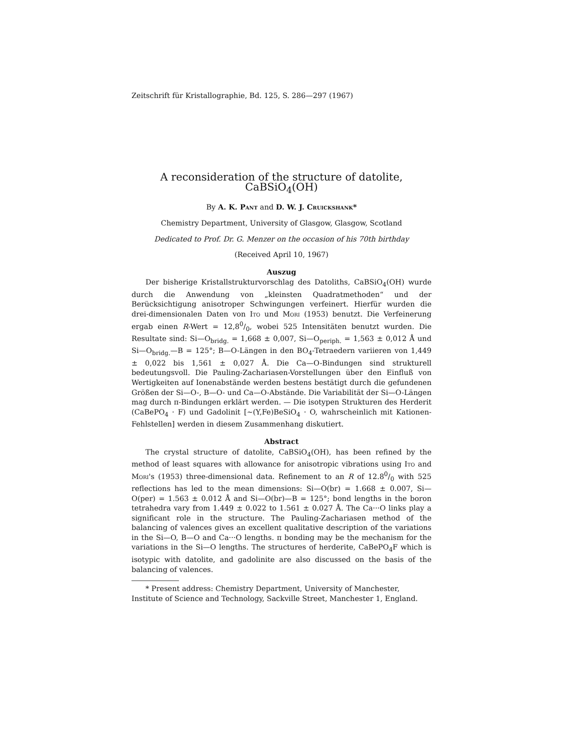Zeitschrift für Kristallographie, Bd. 125, S. 286—297 (1967)
A reconsideration of the structure of datolite, CaBSiO<sub>4</sub>(OH)
By A. K. Pant and D. W. J. Cruickshank*
Chemistry Department, University of Glasgow, Glasgow, Scotland
Dedicated to Prof. Dr. G. Menzer on the occasion of his 70th birthday
(Received April 10, 1967)
Auszug
Der bisherige Kristallstrukturvorschlag des Datoliths, CaBSiO<sub>4</sub>(OH) wurde durch die Anwendung von „kleinsten Quadratmethoden“ und der Berücksichtigung anisotroper Schwingungen verfeinert. Hierfür wurden die drei-dimensionalen Daten von Ito und Mori (1953) benutzt. Die Verfeinerung ergab einen R-Wert = 12,80/0, wobei 525 Intensitäten benutzt wurden. Die Resultate sind: Si—O<sub>bridg.</sub> = 1,668 ± 0,007, Si—O<sub>periph.</sub> = 1,563 ± 0,012 Å und Si—O<sub>bridg.</sub>—B = 125°; B—O-Längen in den BO<sub>4</sub>-Tetraedern variieren von 1,449 ± 0,022 bis 1,561 ± 0,027 Å. Die Ca—O-Bindungen sind strukturell bedeutungsvoll. Die Pauling-Zachariasen-Vorstellungen über den Einfluß von Wertigkeiten auf Ionenabstände werden bestens bestätigt durch die gefundenen Größen der Si—O-, B—O- und Ca—O-Abstände. Die Variabilität der Si—O-Längen mag durch π-Bindungen erklärt werden. — Die isotypen Strukturen des Herderit (CaBePO<sub>4</sub> · F) und Gadolinit [~(Y,Fe)BeSiO<sub>4</sub> · O, wahrscheinlich mit Kationen-Fehlstellen] werden in diesem Zusammenhang diskutiert.
Abstract
The crystal structure of datolite, CaBSiO<sub>4</sub>(OH), has been refined by the method of least squares with allowance for anisotropic vibrations using Ito and Mori's (1953) three-dimensional data. Refinement to an R of 12.80/0 with 525 reflections has led to the mean dimensions: Si—O(br) = 1.668 ± 0.007, Si—O(per) = 1.563 ± 0.012 Å and Si—O(br)—B = 125°; bond lengths in the boron tetrahedra vary from 1.449 ± 0.022 to 1.561 ± 0.027 Å. The Ca···O links play a significant role in the structure. The Pauling-Zachariasen method of the balancing of valences gives an excellent qualitative description of the variations in the Si—O, B—O and Ca···O lengths. π bonding may be the mechanism for the variations in the Si—O lengths. The structures of herderite, CaBePO<sub>4</sub>F which is isotypic with datolite, and gadolinite are also discussed on the basis of the balancing of valences.
* Present address: Chemistry Department, University of Manchester, Institute of Science and Technology, Sackville Street, Manchester 1, England.